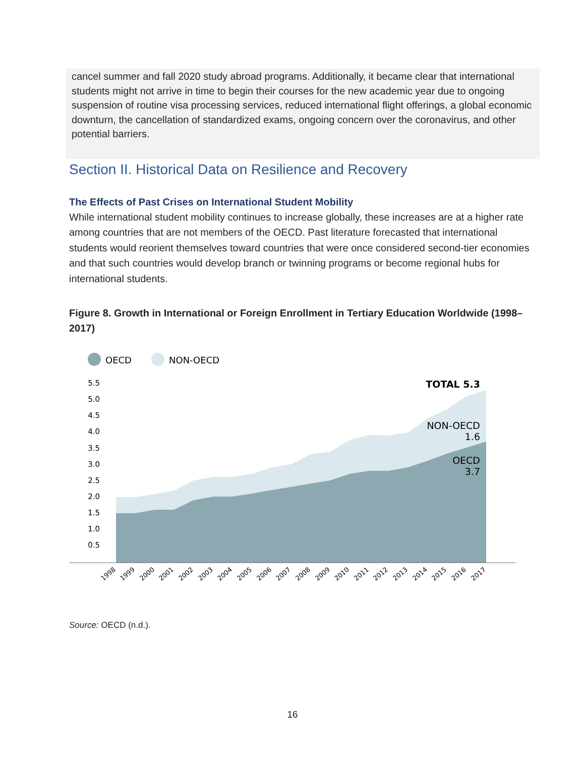cancel summer and fall 2020 study abroad programs. Additionally, it became clear that international students might not arrive in time to begin their courses for the new academic year due to ongoing suspension of routine visa processing services, reduced international flight offerings, a global economic downturn, the cancellation of standardized exams, ongoing concern over the coronavirus, and other potential barriers.
Section II. Historical Data on Resilience and Recovery
The Effects of Past Crises on International Student Mobility
While international student mobility continues to increase globally, these increases are at a higher rate among countries that are not members of the OECD. Past literature forecasted that international students would reorient themselves toward countries that were once considered second-tier economies and that such countries would develop branch or twinning programs or become regional hubs for international students.
Figure 8. Growth in International or Foreign Enrollment in Tertiary Education Worldwide (1998–2017)
OECD
NON-OECD
5.5
5.0
4.5
4.0
3.5
3.0
2.5
2.0
1.5
1.0
0.5
TOTAL 5.3
NON-OECD
1.6
OECD
3.7
1998
1999
2000
2001
2002
2003
2004
2005
2006
2007
2008
2009
2010
2011
2012
2013
2014
2015
2016
2017
Source: OECD (n.d.).
16